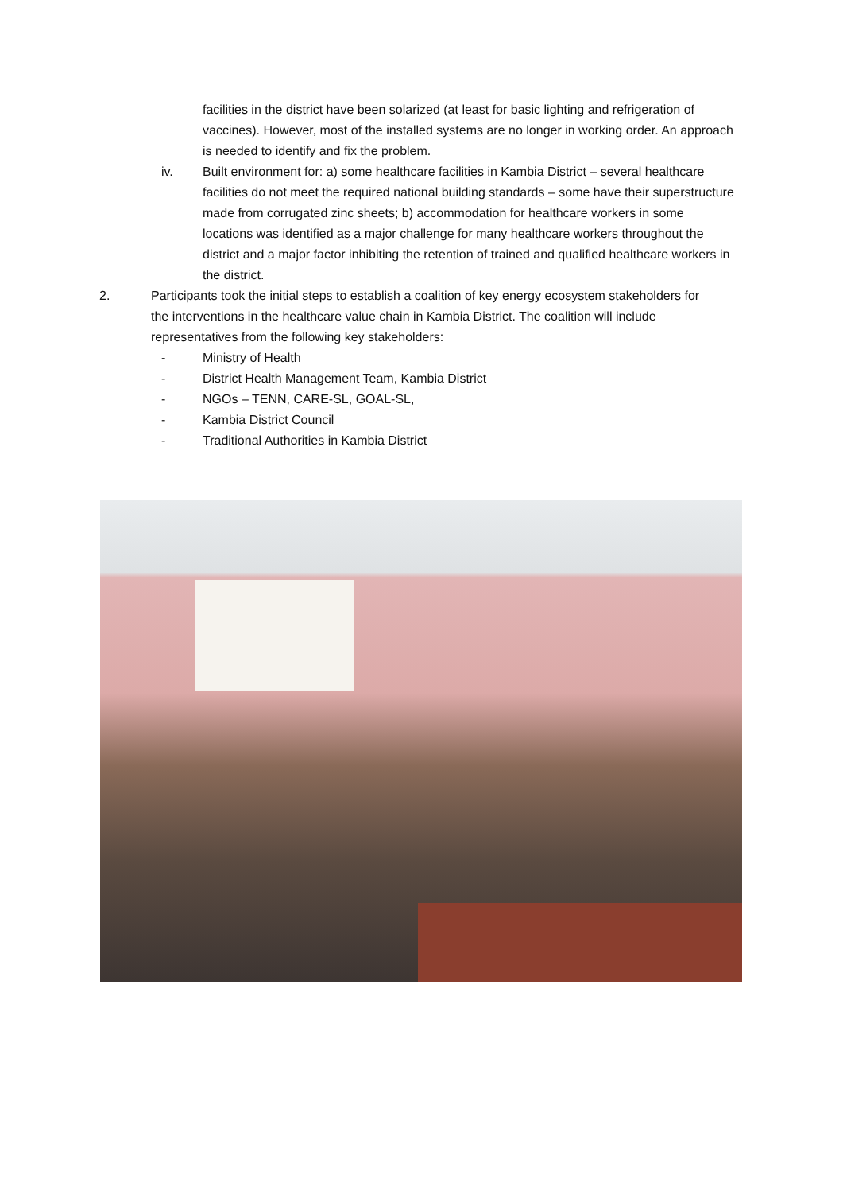facilities in the district have been solarized (at least for basic lighting and refrigeration of vaccines). However, most of the installed systems are no longer in working order. An approach is needed to identify and fix the problem.
iv. Built environment for: a) some healthcare facilities in Kambia District – several healthcare facilities do not meet the required national building standards – some have their superstructure made from corrugated zinc sheets; b) accommodation for healthcare workers in some locations was identified as a major challenge for many healthcare workers throughout the district and a major factor inhibiting the retention of trained and qualified healthcare workers in the district.
2. Participants took the initial steps to establish a coalition of key energy ecosystem stakeholders for the interventions in the healthcare value chain in Kambia District. The coalition will include representatives from the following key stakeholders:
- Ministry of Health
- District Health Management Team, Kambia District
- NGOs – TENN, CARE-SL, GOAL-SL,
- Kambia District Council
- Traditional Authorities in Kambia District